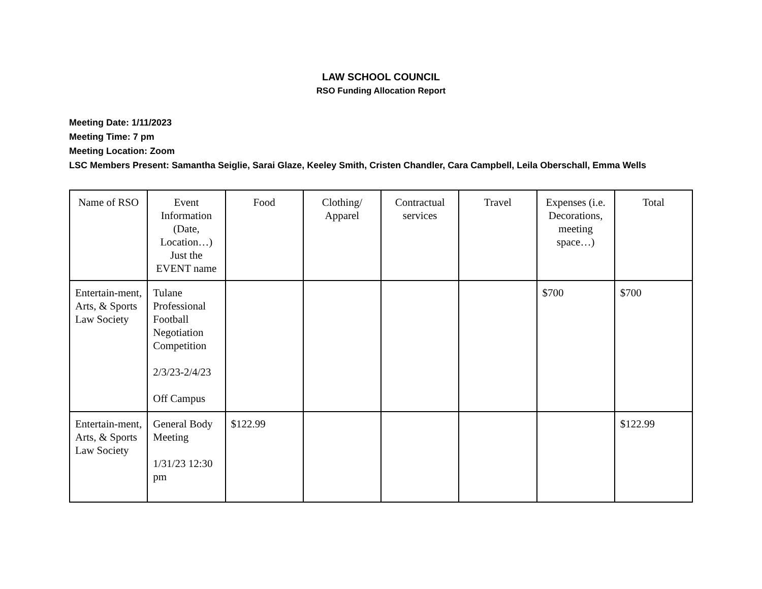LAW SCHOOL COUNCIL
RSO Funding Allocation Report
Meeting Date: 1/11/2023
Meeting Time: 7 pm
Meeting Location: Zoom
LSC Members Present: Samantha Seiglie, Sarai Glaze, Keeley Smith, Cristen Chandler, Cara Campbell, Leila Oberschall, Emma Wells
| Name of RSO | Event Information (Date, Location…) Just the EVENT name | Food | Clothing/ Apparel | Contractual services | Travel | Expenses (i.e. Decorations, meeting space…) | Total |
| --- | --- | --- | --- | --- | --- | --- | --- |
| Entertain-ment, Arts, & Sports Law Society | Tulane Professional Football Negotiation Competition 2/3/23-2/4/23 Off Campus | | | | | $700 | $700 |
| Entertain-ment, Arts, & Sports Law Society | General Body Meeting 1/31/23 12:30 pm | $122.99 | | | | | $122.99 |